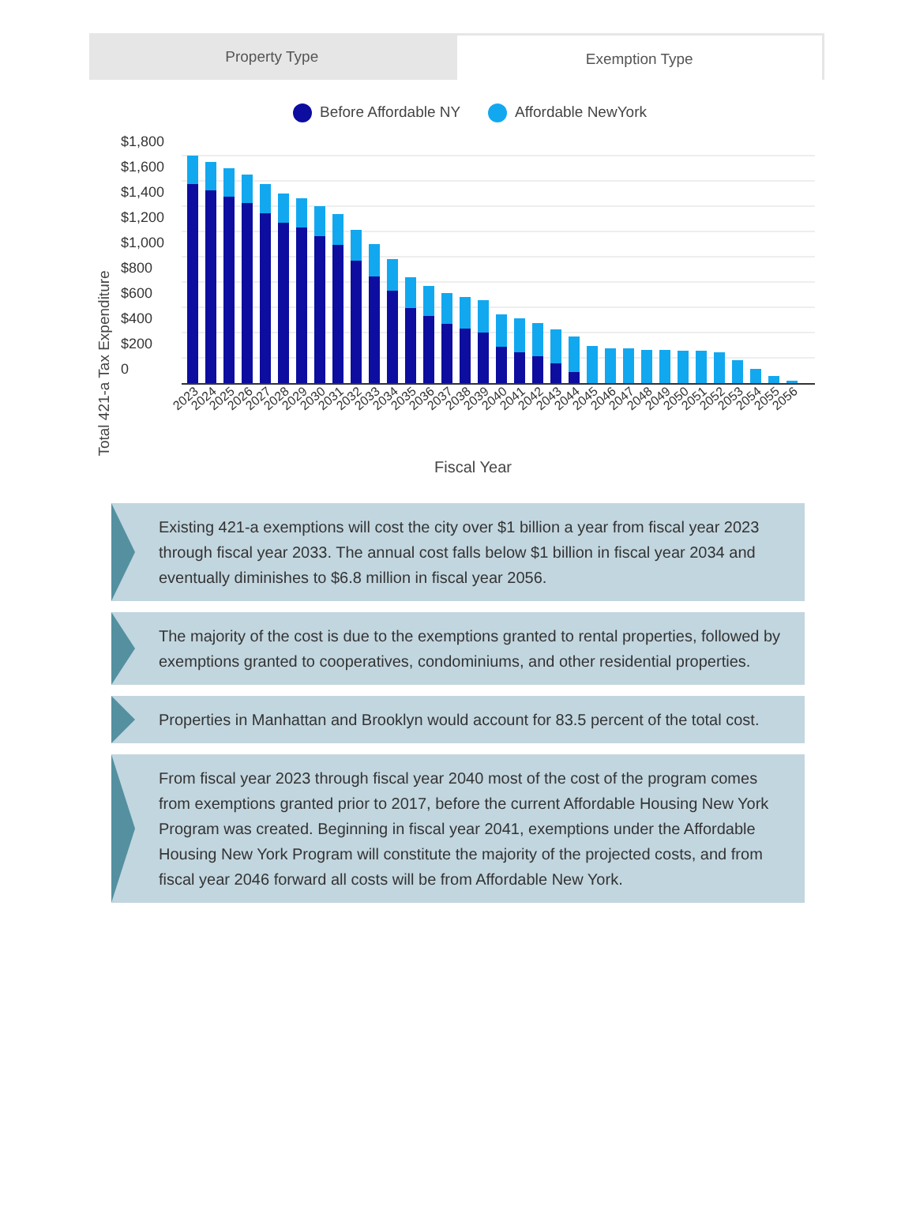Property Type Exemption Type
Before Affordable NY Affordable NewYork
Total 421-a Tax Expenditure
$1,800
$1,600
$1,400
$1,200
$1,000
$800
$600
$400
$200
0
2023
2024
2025
2026
2027
2028
2029
2030
2031
2032
2033
2034
2035
2036
2037
2038
2039
2040
2041
2042
2043
2044
2045
2046
2047
2048
2049
2050
2051
2052
2053
2054
2055
2056
Fiscal Year
Existing 421-a exemptions will cost the city over $1 billion a year from fiscal year 2023 through fiscal year 2033. The annual cost falls below $1 billion in fiscal year 2034 and eventually diminishes to $6.8 million in fiscal year 2056.
The majority of the cost is due to the exemptions granted to rental properties, followed by exemptions granted to cooperatives, condominiums, and other residential properties.
Properties in Manhattan and Brooklyn would account for 83.5 percent of the total cost.
From fiscal year 2023 through fiscal year 2040 most of the cost of the program comes from exemptions granted prior to 2017, before the current Affordable Housing New York Program was created. Beginning in fiscal year 2041, exemptions under the Affordable Housing New York Program will constitute the majority of the projected costs, and from fiscal year 2046 forward all costs will be from Affordable New York.